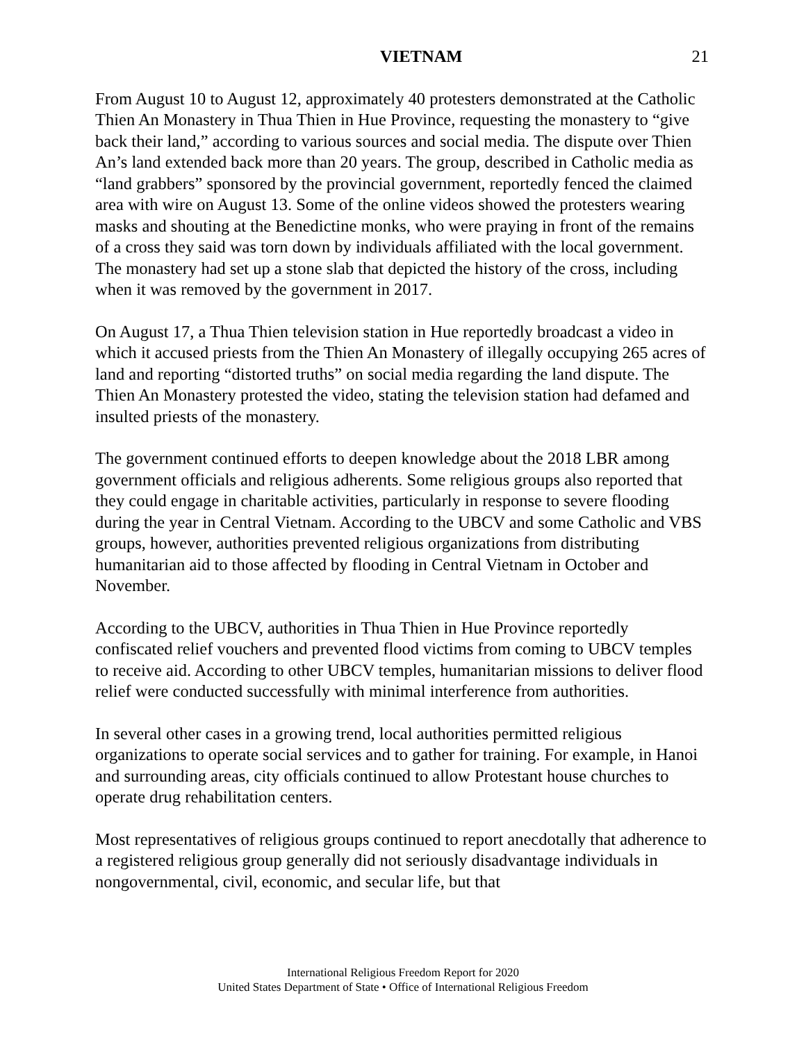VIETNAM 21
From August 10 to August 12, approximately 40 protesters demonstrated at the Catholic Thien An Monastery in Thua Thien in Hue Province, requesting the monastery to “give back their land,” according to various sources and social media. The dispute over Thien An’s land extended back more than 20 years. The group, described in Catholic media as “land grabbers” sponsored by the provincial government, reportedly fenced the claimed area with wire on August 13. Some of the online videos showed the protesters wearing masks and shouting at the Benedictine monks, who were praying in front of the remains of a cross they said was torn down by individuals affiliated with the local government. The monastery had set up a stone slab that depicted the history of the cross, including when it was removed by the government in 2017.
On August 17, a Thua Thien television station in Hue reportedly broadcast a video in which it accused priests from the Thien An Monastery of illegally occupying 265 acres of land and reporting “distorted truths” on social media regarding the land dispute. The Thien An Monastery protested the video, stating the television station had defamed and insulted priests of the monastery.
The government continued efforts to deepen knowledge about the 2018 LBR among government officials and religious adherents. Some religious groups also reported that they could engage in charitable activities, particularly in response to severe flooding during the year in Central Vietnam. According to the UBCV and some Catholic and VBS groups, however, authorities prevented religious organizations from distributing humanitarian aid to those affected by flooding in Central Vietnam in October and November.
According to the UBCV, authorities in Thua Thien in Hue Province reportedly confiscated relief vouchers and prevented flood victims from coming to UBCV temples to receive aid. According to other UBCV temples, humanitarian missions to deliver flood relief were conducted successfully with minimal interference from authorities.
In several other cases in a growing trend, local authorities permitted religious organizations to operate social services and to gather for training. For example, in Hanoi and surrounding areas, city officials continued to allow Protestant house churches to operate drug rehabilitation centers.
Most representatives of religious groups continued to report anecdotally that adherence to a registered religious group generally did not seriously disadvantage individuals in nongovernmental, civil, economic, and secular life, but that
International Religious Freedom Report for 2020
United States Department of State • Office of International Religious Freedom